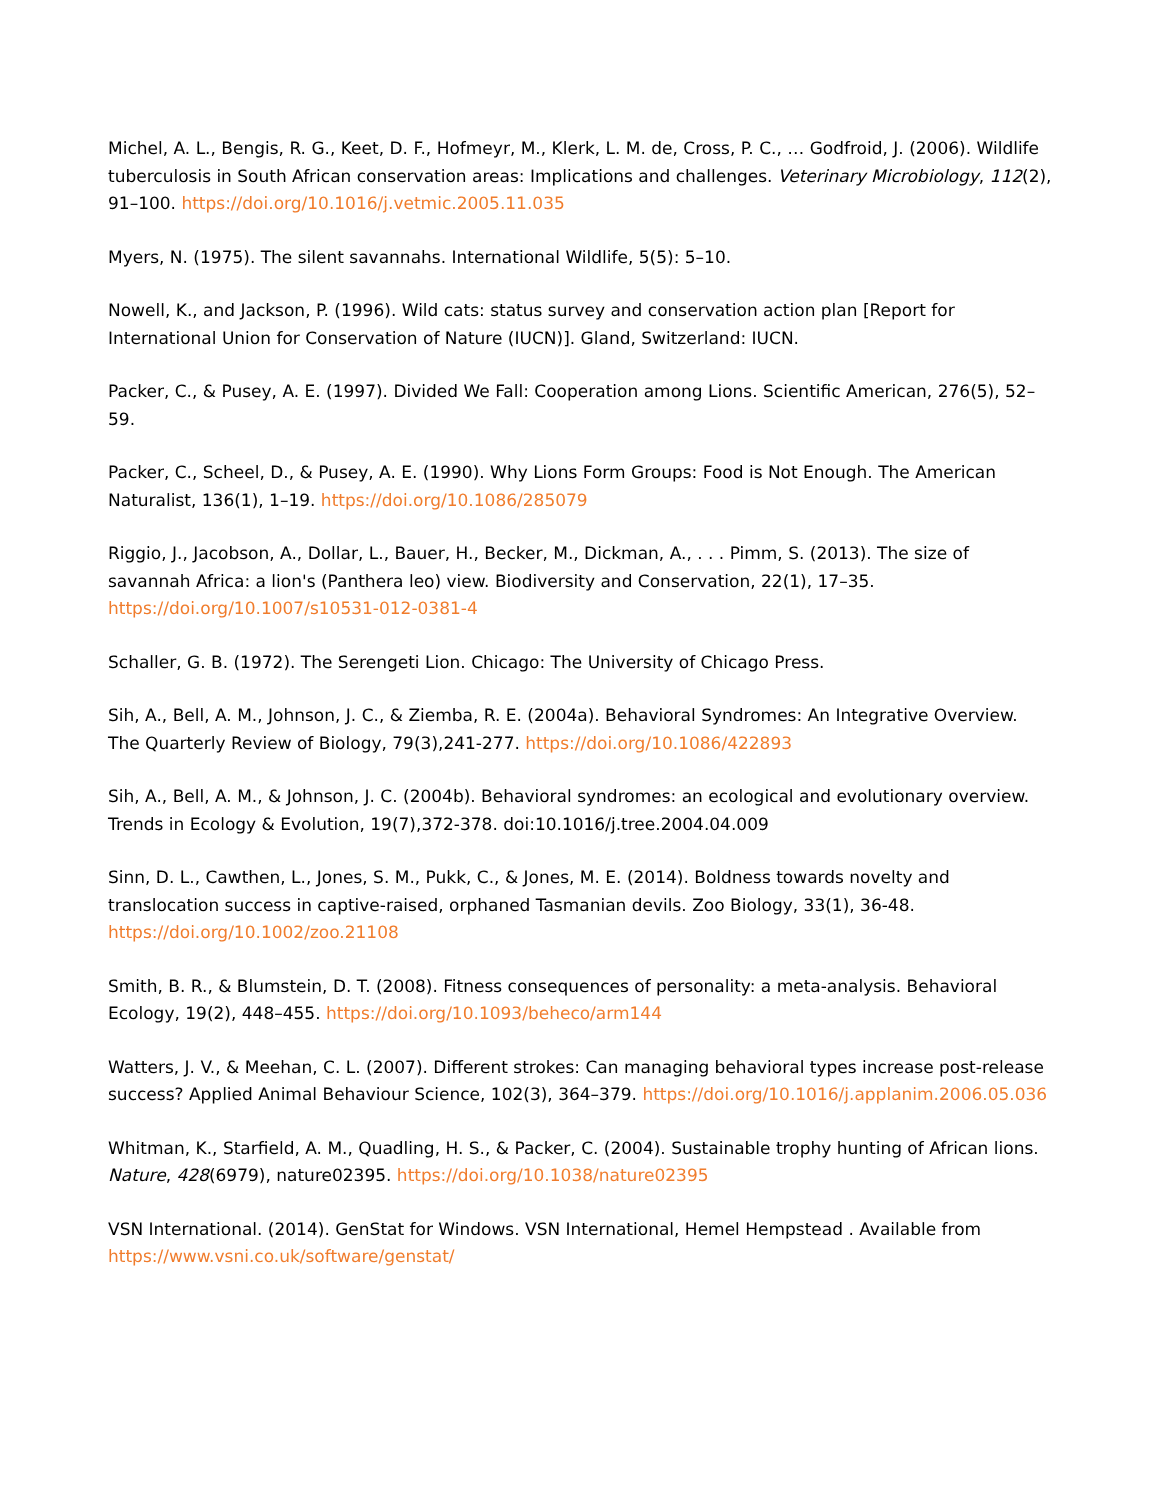Michel, A. L., Bengis, R. G., Keet, D. F., Hofmeyr, M., Klerk, L. M. de, Cross, P. C., … Godfroid, J. (2006). Wildlife tuberculosis in South African conservation areas: Implications and challenges. Veterinary Microbiology, 112(2), 91–100. https://doi.org/10.1016/j.vetmic.2005.11.035
Myers, N. (1975). The silent savannahs. International Wildlife, 5(5): 5–10.
Nowell, K., and Jackson, P. (1996). Wild cats: status survey and conservation action plan [Report for International Union for Conservation of Nature (IUCN)]. Gland, Switzerland: IUCN.
Packer, C., & Pusey, A. E. (1997). Divided We Fall: Cooperation among Lions. Scientific American, 276(5), 52–59.
Packer, C., Scheel, D., & Pusey, A. E. (1990). Why Lions Form Groups: Food is Not Enough. The American Naturalist, 136(1), 1–19. https://doi.org/10.1086/285079
Riggio, J., Jacobson, A., Dollar, L., Bauer, H., Becker, M., Dickman, A., . . . Pimm, S. (2013). The size of savannah Africa: a lion's (Panthera leo) view. Biodiversity and Conservation, 22(1), 17–35. https://doi.org/10.1007/s10531-012-0381-4
Schaller, G. B. (1972). The Serengeti Lion. Chicago: The University of Chicago Press.
Sih, A., Bell, A. M., Johnson, J. C., & Ziemba, R. E. (2004a). Behavioral Syndromes: An Integrative Overview. The Quarterly Review of Biology, 79(3),241-277. https://doi.org/10.1086/422893
Sih, A., Bell, A. M., & Johnson, J. C. (2004b). Behavioral syndromes: an ecological and evolutionary overview. Trends in Ecology & Evolution, 19(7),372-378. doi:10.1016/j.tree.2004.04.009
Sinn, D. L., Cawthen, L., Jones, S. M., Pukk, C., & Jones, M. E. (2014). Boldness towards novelty and translocation success in captive-raised, orphaned Tasmanian devils. Zoo Biology, 33(1), 36-48. https://doi.org/10.1002/zoo.21108
Smith, B. R., & Blumstein, D. T. (2008). Fitness consequences of personality: a meta-analysis. Behavioral Ecology, 19(2), 448–455. https://doi.org/10.1093/beheco/arm144
Watters, J. V., & Meehan, C. L. (2007). Different strokes: Can managing behavioral types increase post-release success? Applied Animal Behaviour Science, 102(3), 364–379. https://doi.org/10.1016/j.applanim.2006.05.036
Whitman, K., Starfield, A. M., Quadling, H. S., & Packer, C. (2004). Sustainable trophy hunting of African lions. Nature, 428(6979), nature02395. https://doi.org/10.1038/nature02395
VSN International. (2014). GenStat for Windows. VSN International, Hemel Hempstead . Available from https://www.vsni.co.uk/software/genstat/